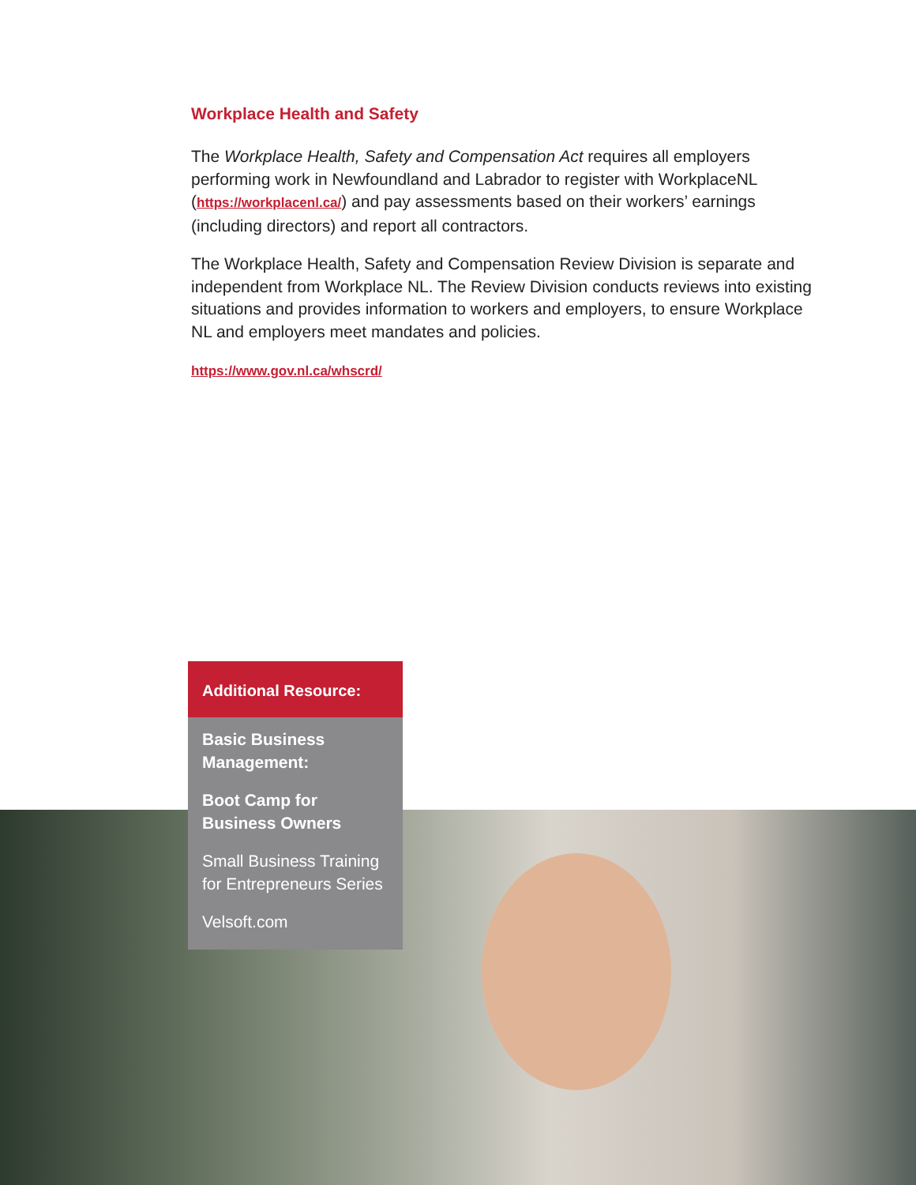Workplace Health and Safety
The Workplace Health, Safety and Compensation Act requires all employers performing work in Newfoundland and Labrador to register with WorkplaceNL (https://workplacenl.ca/) and pay assessments based on their workers’ earnings (including directors) and report all contractors.
The Workplace Health, Safety and Compensation Review Division is separate and independent from Workplace NL. The Review Division conducts reviews into existing situations and provides information to workers and employers, to ensure Workplace NL and employers meet mandates and policies.
https://www.gov.nl.ca/whscrd/
Additional Resource:
Basic Business Management:
Boot Camp for Business Owners
Small Business Training for Entrepreneurs Series
Velsoft.com